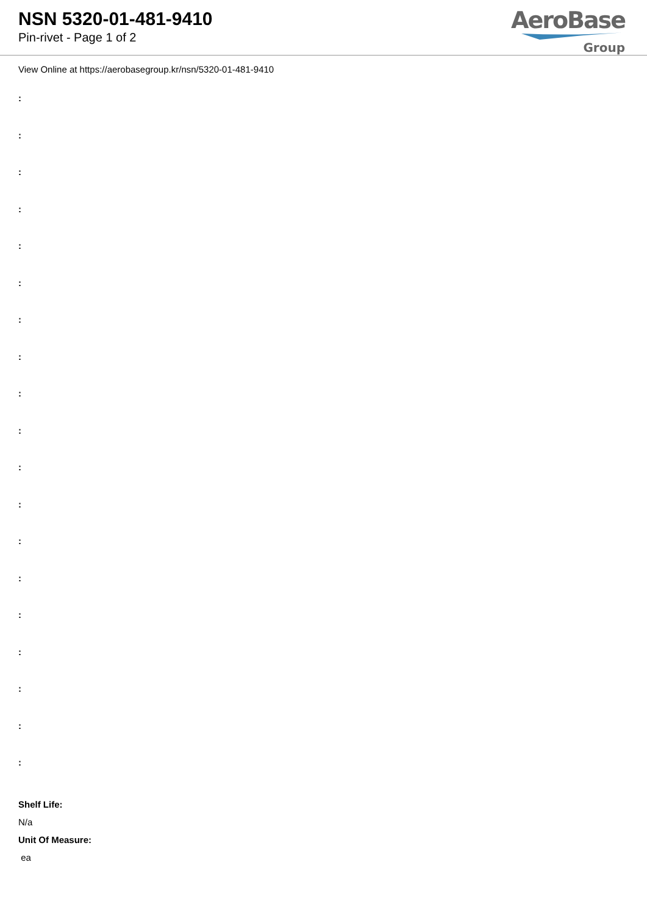NSN 5320-01-481-9410
Pin-rivet - Page 1 of 2
AeroBase
Group
View Online at https://aerobasegroup.kr/nsn/5320-01-481-9410
:
:
:
:
:
:
:
:
:
:
:
:
:
:
:
:
:
:
:
Shelf Life:
N/a
Unit Of Measure:
ea